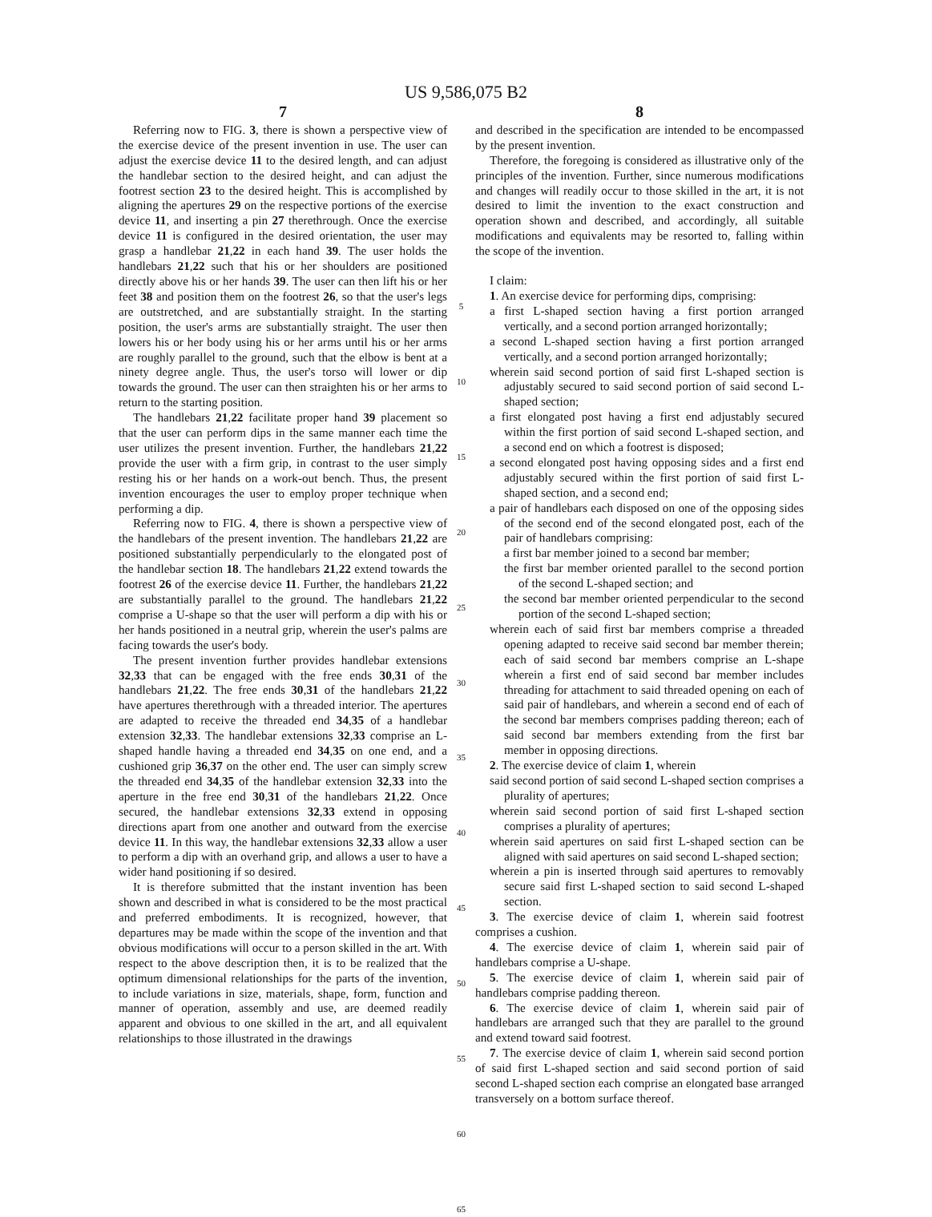US 9,586,075 B2
7
Referring now to FIG. 3, there is shown a perspective view of the exercise device of the present invention in use. The user can adjust the exercise device 11 to the desired length, and can adjust the handlebar section to the desired height, and can adjust the footrest section 23 to the desired height. This is accomplished by aligning the apertures 29 on the respective portions of the exercise device 11, and inserting a pin 27 therethrough. Once the exercise device 11 is configured in the desired orientation, the user may grasp a handlebar 21,22 in each hand 39. The user holds the handlebars 21,22 such that his or her shoulders are positioned directly above his or her hands 39. The user can then lift his or her feet 38 and position them on the footrest 26, so that the user's legs are outstretched, and are substantially straight. In the starting position, the user's arms are substantially straight. The user then lowers his or her body using his or her arms until his or her arms are roughly parallel to the ground, such that the elbow is bent at a ninety degree angle. Thus, the user's torso will lower or dip towards the ground. The user can then straighten his or her arms to return to the starting position.
The handlebars 21,22 facilitate proper hand 39 placement so that the user can perform dips in the same manner each time the user utilizes the present invention. Further, the handlebars 21,22 provide the user with a firm grip, in contrast to the user simply resting his or her hands on a work-out bench. Thus, the present invention encourages the user to employ proper technique when performing a dip.
Referring now to FIG. 4, there is shown a perspective view of the handlebars of the present invention. The handlebars 21,22 are positioned substantially perpendicularly to the elongated post of the handlebar section 18. The handlebars 21,22 extend towards the footrest 26 of the exercise device 11. Further, the handlebars 21,22 are substantially parallel to the ground. The handlebars 21,22 comprise a U-shape so that the user will perform a dip with his or her hands positioned in a neutral grip, wherein the user's palms are facing towards the user's body.
The present invention further provides handlebar extensions 32,33 that can be engaged with the free ends 30,31 of the handlebars 21,22. The free ends 30,31 of the handlebars 21,22 have apertures therethrough with a threaded interior. The apertures are adapted to receive the threaded end 34,35 of a handlebar extension 32,33. The handlebar extensions 32,33 comprise an L-shaped handle having a threaded end 34,35 on one end, and a cushioned grip 36,37 on the other end. The user can simply screw the threaded end 34,35 of the handlebar extension 32,33 into the aperture in the free end 30,31 of the handlebars 21,22. Once secured, the handlebar extensions 32,33 extend in opposing directions apart from one another and outward from the exercise device 11. In this way, the handlebar extensions 32,33 allow a user to perform a dip with an overhand grip, and allows a user to have a wider hand positioning if so desired.
It is therefore submitted that the instant invention has been shown and described in what is considered to be the most practical and preferred embodiments. It is recognized, however, that departures may be made within the scope of the invention and that obvious modifications will occur to a person skilled in the art. With respect to the above description then, it is to be realized that the optimum dimensional relationships for the parts of the invention, to include variations in size, materials, shape, form, function and manner of operation, assembly and use, are deemed readily apparent and obvious to one skilled in the art, and all equivalent relationships to those illustrated in the drawings
5
10
15
20
25
30
35
40
45
50
55
60
65
8
and described in the specification are intended to be encompassed by the present invention.
Therefore, the foregoing is considered as illustrative only of the principles of the invention. Further, since numerous modifications and changes will readily occur to those skilled in the art, it is not desired to limit the invention to the exact construction and operation shown and described, and accordingly, all suitable modifications and equivalents may be resorted to, falling within the scope of the invention.
I claim:
1. An exercise device for performing dips, comprising:
a first L-shaped section having a first portion arranged vertically, and a second portion arranged horizontally;
a second L-shaped section having a first portion arranged vertically, and a second portion arranged horizontally;
wherein said second portion of said first L-shaped section is adjustably secured to said second portion of said second L-shaped section;
a first elongated post having a first end adjustably secured within the first portion of said second L-shaped section, and a second end on which a footrest is disposed;
a second elongated post having opposing sides and a first end adjustably secured within the first portion of said first L-shaped section, and a second end;
a pair of handlebars each disposed on one of the opposing sides of the second end of the second elongated post, each of the pair of handlebars comprising:
a first bar member joined to a second bar member;
the first bar member oriented parallel to the second portion of the second L-shaped section; and
the second bar member oriented perpendicular to the second portion of the second L-shaped section;
wherein each of said first bar members comprise a threaded opening adapted to receive said second bar member therein; each of said second bar members comprise an L-shape wherein a first end of said second bar member includes threading for attachment to said threaded opening on each of said pair of handlebars, and wherein a second end of each of the second bar members comprises padding thereon; each of said second bar members extending from the first bar member in opposing directions.
2. The exercise device of claim 1, wherein
said second portion of said second L-shaped section comprises a plurality of apertures;
wherein said second portion of said first L-shaped section comprises a plurality of apertures;
wherein said apertures on said first L-shaped section can be aligned with said apertures on said second L-shaped section;
wherein a pin is inserted through said apertures to removably secure said first L-shaped section to said second L-shaped section.
3. The exercise device of claim 1, wherein said footrest comprises a cushion.
4. The exercise device of claim 1, wherein said pair of handlebars comprise a U-shape.
5. The exercise device of claim 1, wherein said pair of handlebars comprise padding thereon.
6. The exercise device of claim 1, wherein said pair of handlebars are arranged such that they are parallel to the ground and extend toward said footrest.
7. The exercise device of claim 1, wherein said second portion of said first L-shaped section and said second portion of said second L-shaped section each comprise an elongated base arranged transversely on a bottom surface thereof.